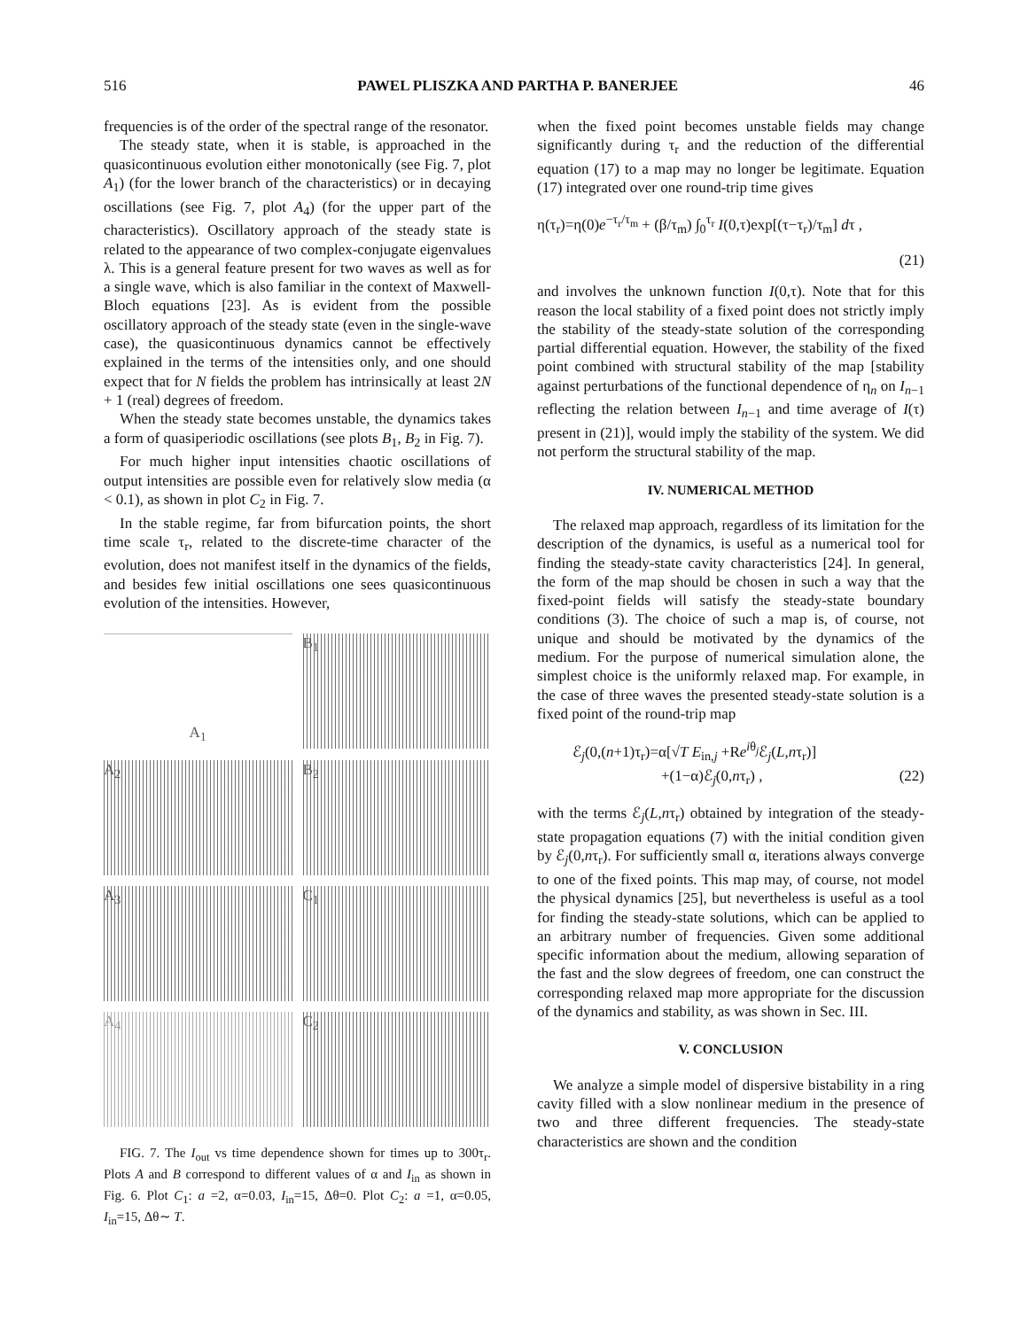516 PAWEL PLISZKA AND PARTHA P. BANERJEE 46
frequencies is of the order of the spectral range of the resonator.
The steady state, when it is stable, is approached in the quasicontinuous evolution either monotonically (see Fig. 7, plot A<sub>1</sub>) (for the lower branch of the characteristics) or in decaying oscillations (see Fig. 7, plot A<sub>4</sub>) (for the upper part of the characteristics). Oscillatory approach of the steady state is related to the appearance of two complex-conjugate eigenvalues λ. This is a general feature present for two waves as well as for a single wave, which is also familiar in the context of Maxwell-Bloch equations [23]. As is evident from the possible oscillatory approach of the steady state (even in the single-wave case), the quasicontinuous dynamics cannot be effectively explained in the terms of the intensities only, and one should expect that for N fields the problem has intrinsically at least 2N + 1 (real) degrees of freedom.
When the steady state becomes unstable, the dynamics takes a form of quasiperiodic oscillations (see plots B<sub>1</sub>, B<sub>2</sub> in Fig. 7).
For much higher input intensities chaotic oscillations of output intensities are possible even for relatively slow media (α < 0.1), as shown in plot C<sub>2</sub> in Fig. 7.
In the stable regime, far from bifurcation points, the short time scale τ<sub>r</sub>, related to the discrete-time character of the evolution, does not manifest itself in the dynamics of the fields, and besides few initial oscillations one sees quasicontinuous evolution of the intensities. However,
A<sub>1</sub>
B<sub>1</sub>
A<sub>2</sub>
B<sub>2</sub>
A<sub>3</sub>
C<sub>1</sub>
A<sub>4</sub>
C<sub>2</sub>
FIG. 7. The I<sub>out</sub> vs time dependence shown for times up to 300τ<sub>r</sub>. Plots A and B correspond to different values of α and I<sub>in</sub> as shown in Fig. 6. Plot C<sub>1</sub>: a =2, α=0.03, I<sub>in</sub>=15, Δθ=0. Plot C<sub>2</sub>: a =1, α=0.05, I<sub>in</sub>=15, Δθ∼ T.
when the fixed point becomes unstable fields may change significantly during τ<sub>r</sub> and the reduction of the differential equation (17) to a map may no longer be legitimate. Equation (17) integrated over one round-trip time gives
η(τ<sub>r</sub>)=η(0)e<sup>−τ<sub>r</sub>/τ<sub>m</sub></sup> + (β/τ<sub>m</sub>) ∫<sub>0</sub><sup>τ<sub>r</sub></sup> I(0,τ)exp[(τ−τ<sub>r</sub>)/τ<sub>m</sub>] dτ ,
(21)
and involves the unknown function I(0,τ). Note that for this reason the local stability of a fixed point does not strictly imply the stability of the steady-state solution of the corresponding partial differential equation. However, the stability of the fixed point combined with structural stability of the map [stability against perturbations of the functional dependence of η<sub>n</sub> on I<sub>n−1</sub> reflecting the relation between I<sub>n−1</sub> and time average of I(τ) present in (21)], would imply the stability of the system. We did not perform the structural stability of the map.
IV. NUMERICAL METHOD
The relaxed map approach, regardless of its limitation for the description of the dynamics, is useful as a numerical tool for finding the steady-state cavity characteristics [24]. In general, the form of the map should be chosen in such a way that the fixed-point fields will satisfy the steady-state boundary conditions (3). The choice of such a map is, of course, not unique and should be motivated by the dynamics of the medium. For the purpose of numerical simulation alone, the simplest choice is the uniformly relaxed map. For example, in the case of three waves the presented steady-state solution is a fixed point of the round-trip map
ℰ<sub>j</sub>(0,(n+1)τ<sub>r</sub>)=α[√T E<sub>in,j</sub> +Re<sup>iθ<sub>j</sub></sup>ℰ<sub>j</sub>(L,nτ<sub>r</sub>)]
+(1−α)ℰ<sub>j</sub>(0,nτ<sub>r</sub>) , (22)
with the terms ℰ<sub>j</sub>(L,nτ<sub>r</sub>) obtained by integration of the steady-state propagation equations (7) with the initial condition given by ℰ<sub>j</sub>(0,nτ<sub>r</sub>). For sufficiently small α, iterations always converge to one of the fixed points. This map may, of course, not model the physical dynamics [25], but nevertheless is useful as a tool for finding the steady-state solutions, which can be applied to an arbitrary number of frequencies. Given some additional specific information about the medium, allowing separation of the fast and the slow degrees of freedom, one can construct the corresponding relaxed map more appropriate for the discussion of the dynamics and stability, as was shown in Sec. III.
V. CONCLUSION
We analyze a simple model of dispersive bistability in a ring cavity filled with a slow nonlinear medium in the presence of two and three different frequencies. The steady-state characteristics are shown and the condition